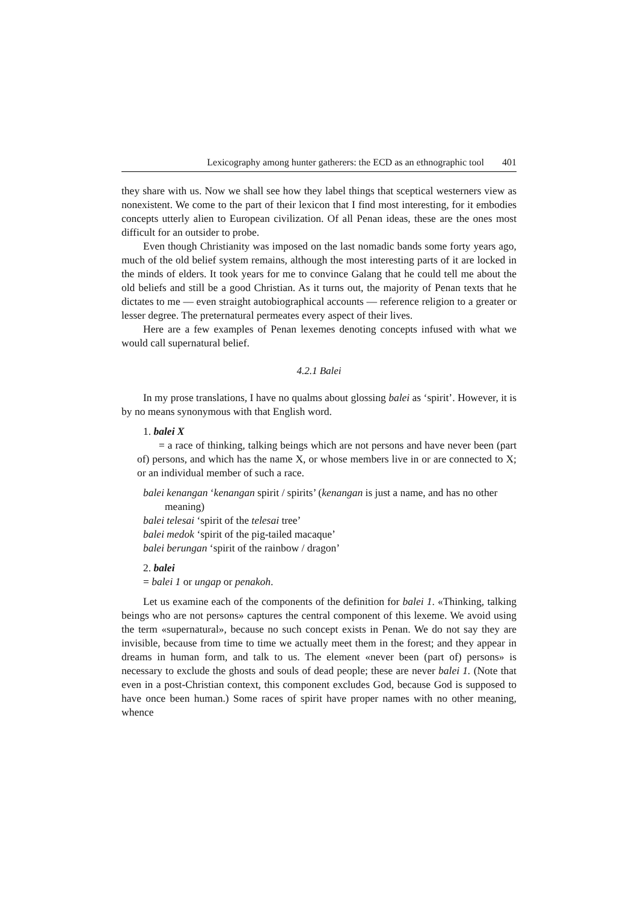Lexicography among hunter gatherers: the ECD as an ethnographic tool 401
they share with us. Now we shall see how they label things that sceptical western­ers view as nonexistent. We come to the part of their lexicon that I find most inter­esting, for it embodies concepts utterly alien to European civilization. Of all Penan ideas, these are the ones most difficult for an outsider to probe.
Even though Christianity was imposed on the last nomadic bands some forty years ago, much of the old belief system remains, although the most interesting parts of it are locked in the minds of elders. It took years for me to convince Galang that he could tell me about the old beliefs and still be a good Christian. As it turns out, the majority of Penan texts that he dictates to me — even straight auto­biographical accounts — reference religion to a greater or lesser degree. The pre­ternatural permeates every aspect of their lives.
Here are a few examples of Penan lexemes denoting concepts infused with what we would call supernatural belief.
4.2.1 Balei
In my prose translations, I have no qualms about glossing balei as ‘spirit’. However, it is by no means synonymous with that English word.
1. balei X
= a race of thinking, talking beings which are not persons and have never been (part of) persons, and which has the name X, or whose members live in or are connected to X; or an individual member of such a race.
balei kenangan ‘kenangan spirit / spirits’ (kenangan is just a name, and has no other meaning)
balei telesai ‘spirit of the telesai tree’
balei medok ‘spirit of the pig-tailed macaque’
balei berungan ‘spirit of the rainbow / dragon’
2. balei
= balei 1 or ungap or penakoh.
Let us examine each of the components of the definition for balei 1. «Think­ing, talking beings who are not persons» captures the central component of this lexeme. We avoid using the term «supernatural», because no such concept exists in Penan. We do not say they are invisible, because from time to time we actually meet them in the forest; and they appear in dreams in human form, and talk to us. The element «never been (part of) persons» is necessary to exclude the ghosts and souls of dead people; these are never balei 1. (Note that even in a post-Christian context, this component excludes God, because God is supposed to have once been human.) Some races of spirit have proper names with no other meaning, whence